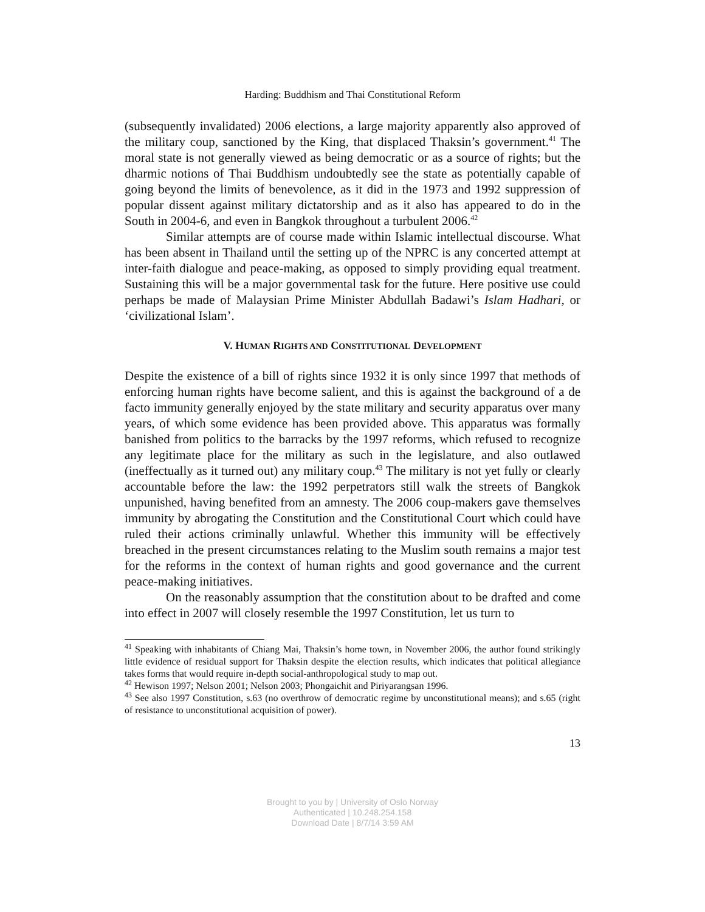Harding: Buddhism and Thai Constitutional Reform
(subsequently invalidated) 2006 elections, a large majority apparently also approved of the military coup, sanctioned by the King, that displaced Thaksin’s government.<sup>41</sup> The moral state is not generally viewed as being democratic or as a source of rights; but the dharmic notions of Thai Buddhism undoubtedly see the state as potentially capable of going beyond the limits of benevolence, as it did in the 1973 and 1992 suppression of popular dissent against military dictatorship and as it also has appeared to do in the South in 2004-6, and even in Bangkok throughout a turbulent 2006.<sup>42</sup>
Similar attempts are of course made within Islamic intellectual discourse. What has been absent in Thailand until the setting up of the NPRC is any concerted attempt at inter-faith dialogue and peace-making, as opposed to simply providing equal treatment. Sustaining this will be a major governmental task for the future. Here positive use could perhaps be made of Malaysian Prime Minister Abdullah Badawi’s Islam Hadhari, or ‘civilizational Islam’.
V. HUMAN RIGHTS AND CONSTITUTIONAL DEVELOPMENT
Despite the existence of a bill of rights since 1932 it is only since 1997 that methods of enforcing human rights have become salient, and this is against the background of a de facto immunity generally enjoyed by the state military and security apparatus over many years, of which some evidence has been provided above. This apparatus was formally banished from politics to the barracks by the 1997 reforms, which refused to recognize any legitimate place for the military as such in the legislature, and also outlawed (ineffectually as it turned out) any military coup.<sup>43</sup> The military is not yet fully or clearly accountable before the law: the 1992 perpetrators still walk the streets of Bangkok unpunished, having benefited from an amnesty. The 2006 coup-makers gave themselves immunity by abrogating the Constitution and the Constitutional Court which could have ruled their actions criminally unlawful. Whether this immunity will be effectively breached in the present circumstances relating to the Muslim south remains a major test for the reforms in the context of human rights and good governance and the current peace-making initiatives.
On the reasonably assumption that the constitution about to be drafted and come into effect in 2007 will closely resemble the 1997 Constitution, let us turn to
<sup>41</sup> Speaking with inhabitants of Chiang Mai, Thaksin’s home town, in November 2006, the author found strikingly little evidence of residual support for Thaksin despite the election results, which indicates that political allegiance takes forms that would require in-depth social-anthropological study to map out.
<sup>42</sup> Hewison 1997; Nelson 2001; Nelson 2003; Phongaichit and Piriyarangsan 1996.
<sup>43</sup> See also 1997 Constitution, s.63 (no overthrow of democratic regime by unconstitutional means); and s.65 (right of resistance to unconstitutional acquisition of power).
13
Brought to you by | University of Oslo Norway
Authenticated | 10.248.254.158
Download Date | 8/7/14 3:59 AM